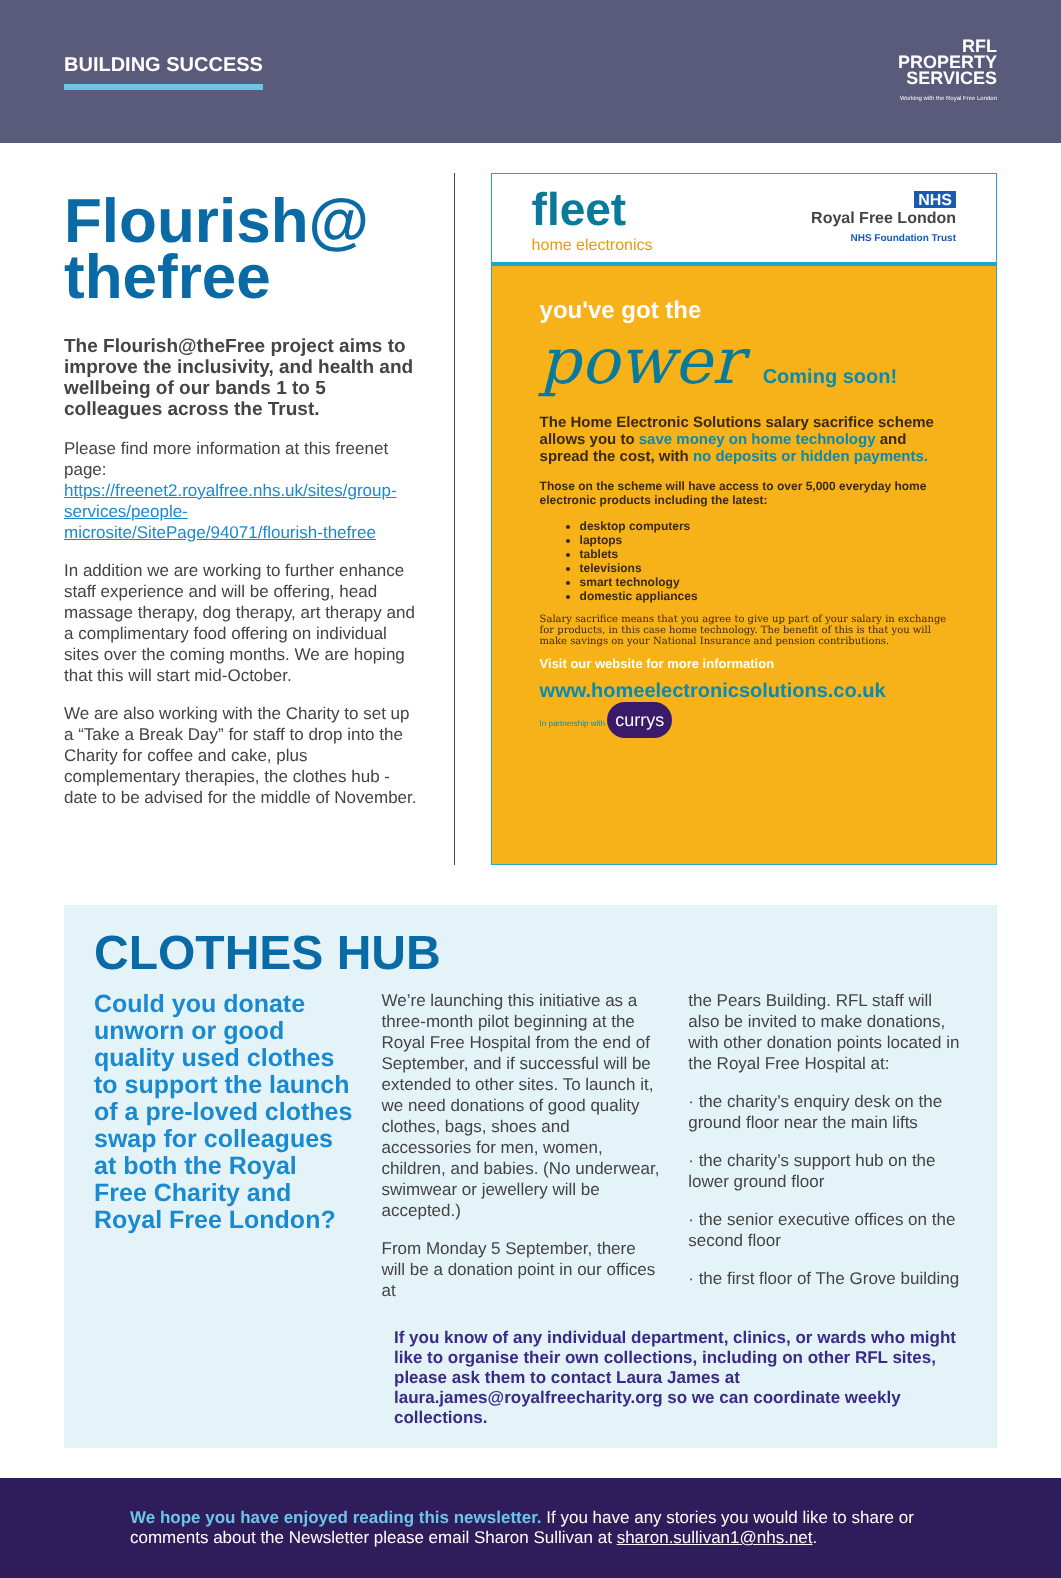BUILDING SUCCESS
RFL
PROPERTY
SERVICES
Working with the Royal Free London
Flourish@
thefree
The Flourish@theFree project aims to improve the inclusivity, and health and wellbeing of our bands 1 to 5 colleagues across the Trust.
Please find more information at this freenet page: https://freenet2.royalfree.nhs.uk/sites/group-services/people-microsite/SitePage/94071/flourish-thefree
In addition we are working to further enhance staff experience and will be offering, head massage therapy, dog therapy, art therapy and a complimentary food offering on individual sites over the coming months. We are hoping that this will start mid-October.
We are also working with the Charity to set up a “Take a Break Day” for staff to drop into the Charity for coffee and cake, plus complementary therapies, the clothes hub - date to be advised for the middle of November.
fleet
home electronics
NHS
Royal Free London
NHS Foundation Trust
you've got the
power Coming soon!
The Home Electronic Solutions salary sacrifice scheme allows you to save money on home technology and spread the cost, with no deposits or hidden payments.
Those on the scheme will have access to over 5,000 everyday home electronic products including the latest:
desktop computers
laptops
tablets
televisions
smart technology
domestic appliances
Salary sacrifice means that you agree to give up part of your salary in exchange for products, in this case home technology. The benefit of this is that you will make savings on your National Insurance and pension contributions.
Visit our website for more information
www.homeelectronicsolutions.co.uk
In partnership with currys
CLOTHES HUB
Could you donate unworn or good quality used clothes to support the launch of a pre-loved clothes swap for colleagues at both the Royal Free Charity and Royal Free London?
We’re launching this initiative as a three-month pilot beginning at the Royal Free Hospital from the end of September, and if successful will be extended to other sites. To launch it, we need donations of good quality clothes, bags, shoes and accessories for men, women, children, and babies. (No underwear, swimwear or jewellery will be accepted.)
From Monday 5 September, there will be a donation point in our offices at
the Pears Building. RFL staff will also be invited to make donations, with other donation points located in the Royal Free Hospital at:
· the charity’s enquiry desk on the ground floor near the main lifts
· the charity’s support hub on the lower ground floor
· the senior executive offices on the second floor
· the first floor of The Grove building
If you know of any individual department, clinics, or wards who might like to organise their own collections, including on other RFL sites, please ask them to contact Laura James at laura.james@royalfreecharity.org so we can coordinate weekly collections.
We hope you have enjoyed reading this newsletter. If you have any stories you would like to share or comments about the Newsletter please email Sharon Sullivan at sharon.sullivan1@nhs.net.